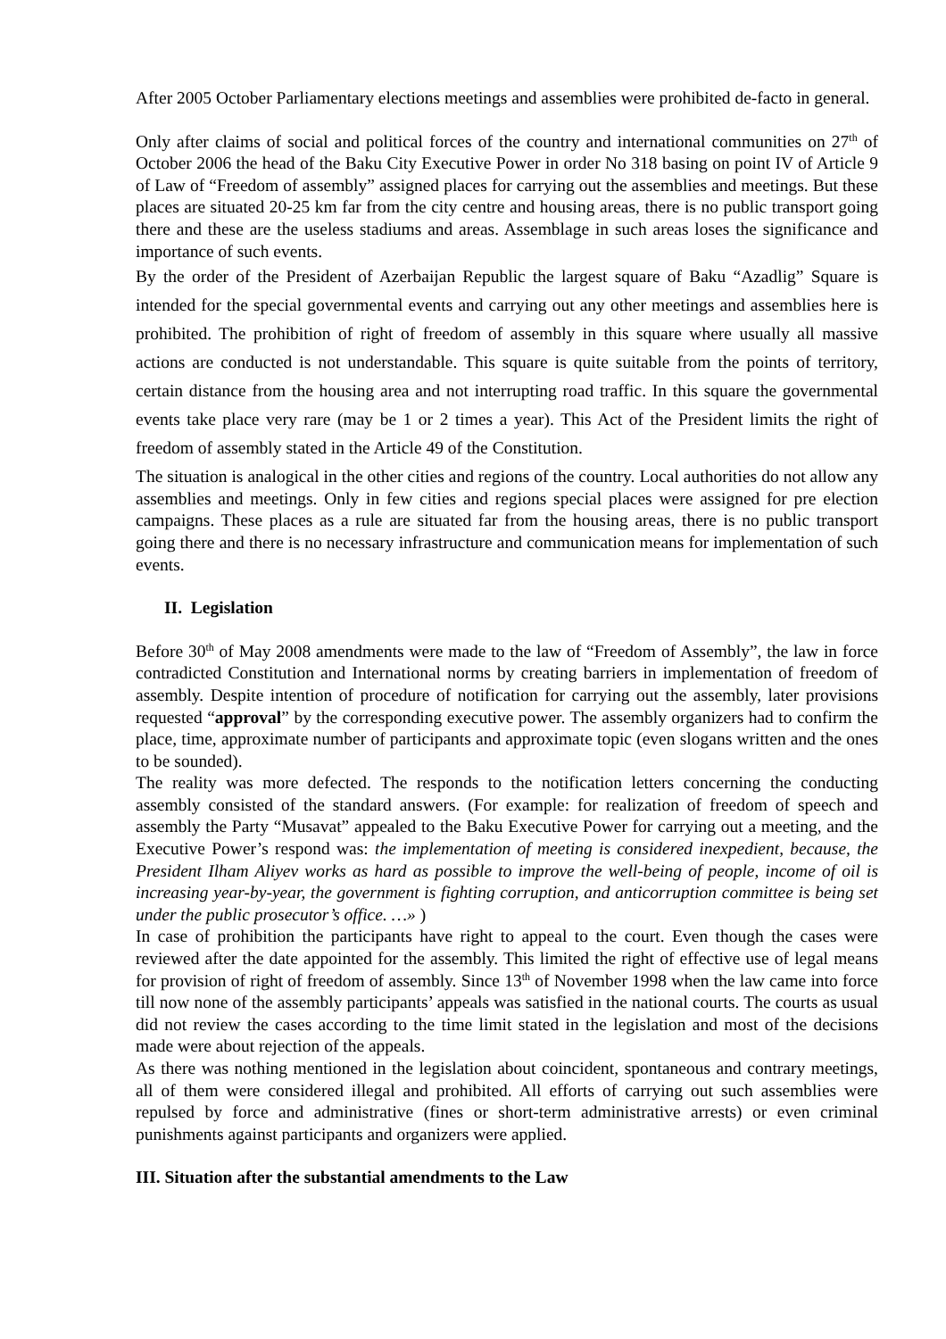After 2005 October Parliamentary elections meetings and assemblies were prohibited de-facto in general.
Only after claims of social and political forces of the country and international communities on 27<sup>th</sup> of October 2006 the head of the Baku City Executive Power in order No 318 basing on point IV of Article 9 of Law of “Freedom of assembly” assigned places for carrying out the assemblies and meetings. But these places are situated 20-25 km far from the city centre and housing areas, there is no public transport going there and these are the useless stadiums and areas. Assemblage in such areas loses the significance and importance of such events.
By the order of the President of Azerbaijan Republic the largest square of Baku “Azadlig” Square is intended for the special governmental events and carrying out any other meetings and assemblies here is prohibited. The prohibition of right of freedom of assembly in this square where usually all massive actions are conducted is not understandable. This square is quite suitable from the points of territory, certain distance from the housing area and not interrupting road traffic. In this square the governmental events take place very rare (may be 1 or 2 times a year). This Act of the President limits the right of freedom of assembly stated in the Article 49 of the Constitution.
The situation is analogical in the other cities and regions of the country. Local authorities do not allow any assemblies and meetings. Only in few cities and regions special places were assigned for pre election campaigns. These places as a rule are situated far from the housing areas, there is no public transport going there and there is no necessary infrastructure and communication means for implementation of such events.
II. Legislation
Before 30<sup>th</sup> of May 2008 amendments were made to the law of “Freedom of Assembly”, the law in force contradicted Constitution and International norms by creating barriers in implementation of freedom of assembly. Despite intention of procedure of notification for carrying out the assembly, later provisions requested “approval” by the corresponding executive power. The assembly organizers had to confirm the place, time, approximate number of participants and approximate topic (even slogans written and the ones to be sounded).
The reality was more defected. The responds to the notification letters concerning the conducting assembly consisted of the standard answers. (For example: for realization of freedom of speech and assembly the Party “Musavat” appealed to the Baku Executive Power for carrying out a meeting, and the Executive Power’s respond was: the implementation of meeting is considered inexpedient, because, the President Ilham Aliyev works as hard as possible to improve the well-being of people, income of oil is increasing year-by-year, the government is fighting corruption, and anticorruption committee is being set under the public prosecutor’s office. …» )
In case of prohibition the participants have right to appeal to the court. Even though the cases were reviewed after the date appointed for the assembly. This limited the right of effective use of legal means for provision of right of freedom of assembly. Since 13<sup>th</sup> of November 1998 when the law came into force till now none of the assembly participants’ appeals was satisfied in the national courts. The courts as usual did not review the cases according to the time limit stated in the legislation and most of the decisions made were about rejection of the appeals.
As there was nothing mentioned in the legislation about coincident, spontaneous and contrary meetings, all of them were considered illegal and prohibited. All efforts of carrying out such assemblies were repulsed by force and administrative (fines or short-term administrative arrests) or even criminal punishments against participants and organizers were applied.
III. Situation after the substantial amendments to the Law